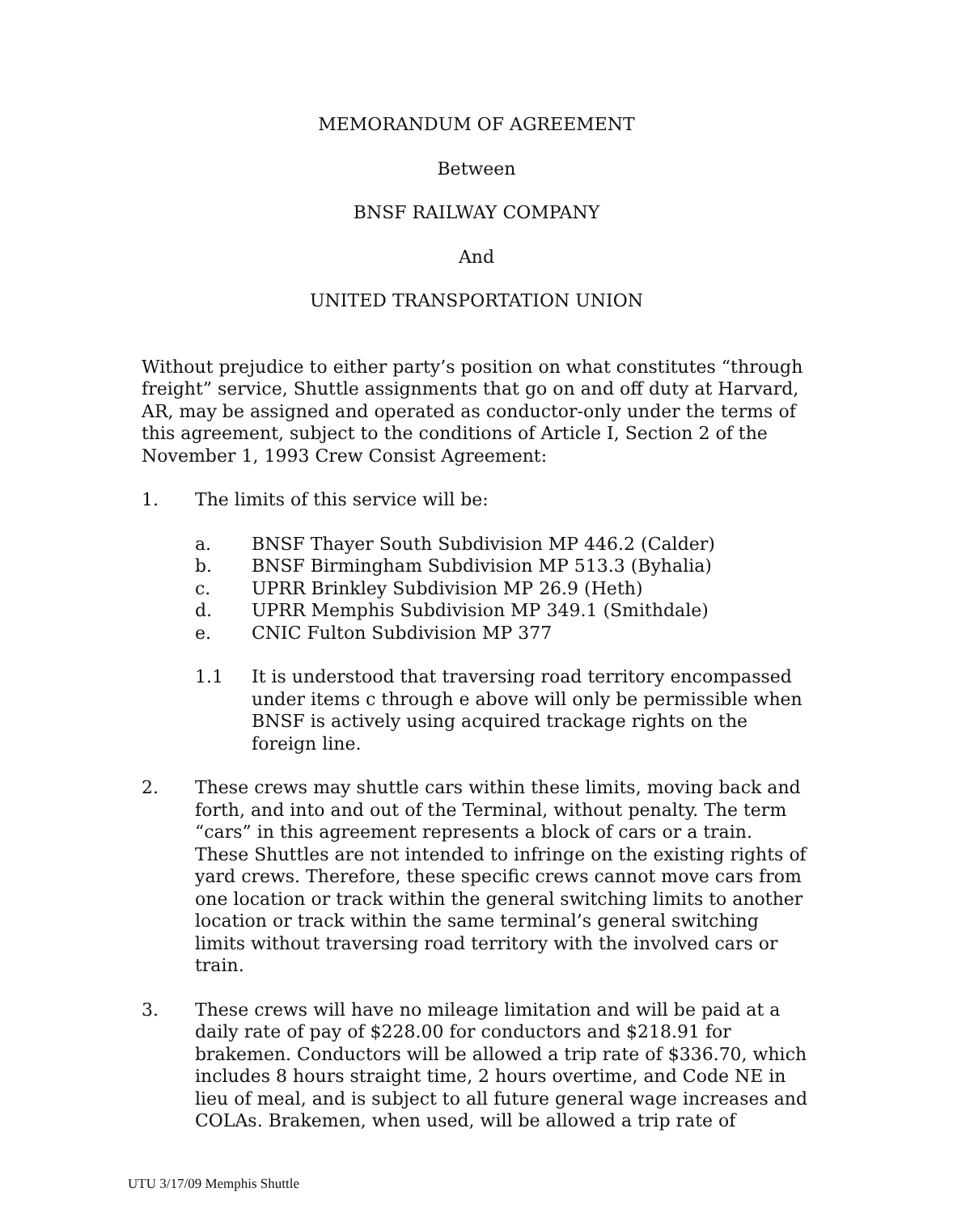MEMORANDUM OF AGREEMENT
Between
BNSF RAILWAY COMPANY
And
UNITED TRANSPORTATION UNION
Without prejudice to either party’s position on what constitutes “through freight” service, Shuttle assignments that go on and off duty at Harvard, AR, may be assigned and operated as conductor-only under the terms of this agreement, subject to the conditions of Article I, Section 2 of the November 1, 1993 Crew Consist Agreement:
1. The limits of this service will be:
a. BNSF Thayer South Subdivision MP 446.2 (Calder)
b. BNSF Birmingham Subdivision MP 513.3 (Byhalia)
c. UPRR Brinkley Subdivision MP 26.9 (Heth)
d. UPRR Memphis Subdivision MP 349.1 (Smithdale)
e. CNIC Fulton Subdivision MP 377
1.1 It is understood that traversing road territory encompassed under items c through e above will only be permissible when BNSF is actively using acquired trackage rights on the foreign line.
2. These crews may shuttle cars within these limits, moving back and forth, and into and out of the Terminal, without penalty. The term “cars” in this agreement represents a block of cars or a train. These Shuttles are not intended to infringe on the existing rights of yard crews. Therefore, these specific crews cannot move cars from one location or track within the general switching limits to another location or track within the same terminal’s general switching limits without traversing road territory with the involved cars or train.
3. These crews will have no mileage limitation and will be paid at a daily rate of pay of $228.00 for conductors and $218.91 for brakemen. Conductors will be allowed a trip rate of $336.70, which includes 8 hours straight time, 2 hours overtime, and Code NE in lieu of meal, and is subject to all future general wage increases and COLAs. Brakemen, when used, will be allowed a trip rate of
UTU 3/17/09 Memphis Shuttle